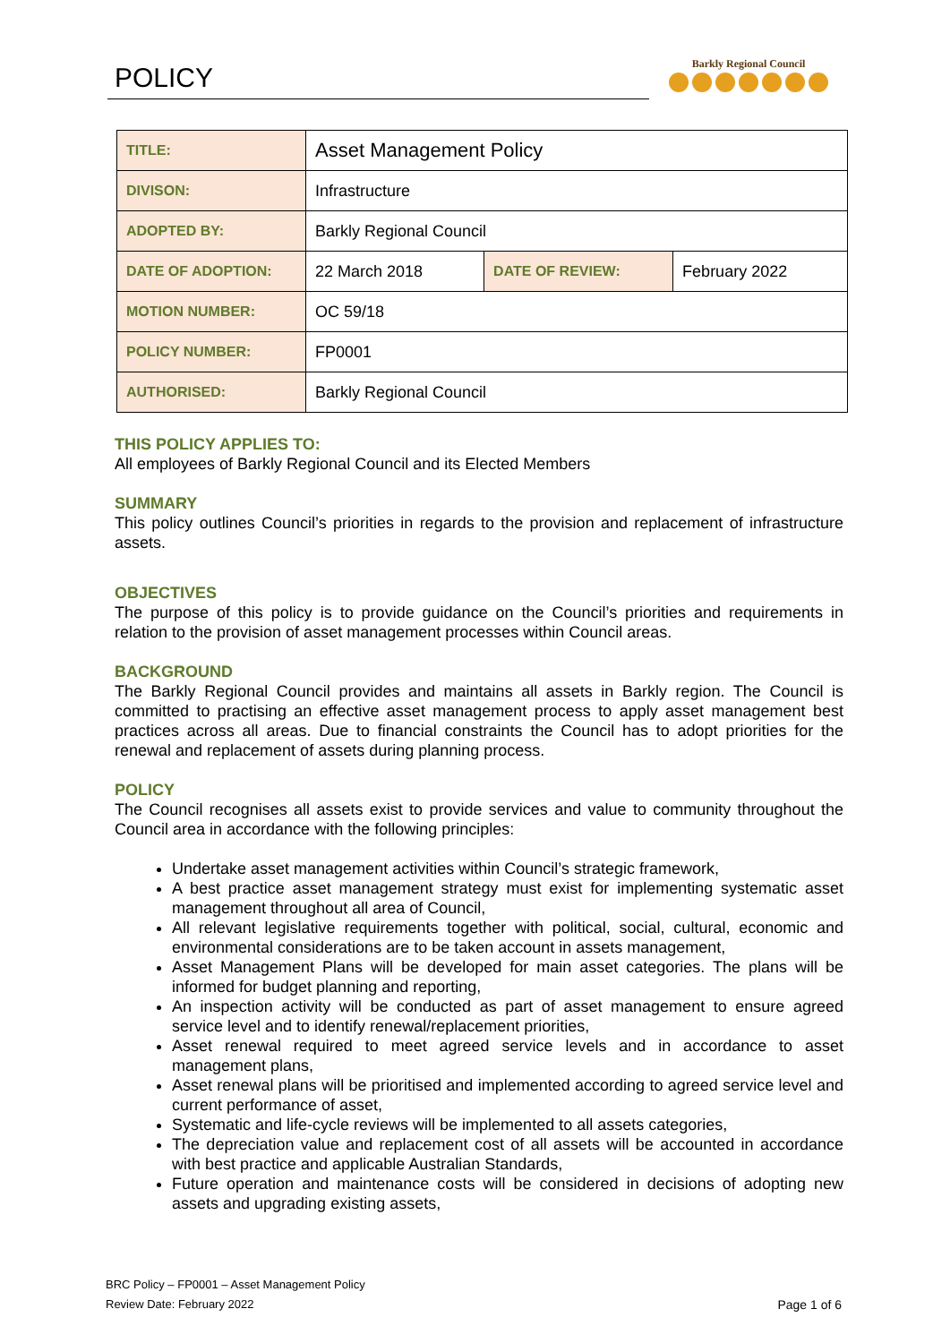POLICY Barkly Regional Council
| TITLE: | Asset Management Policy | | |
| DIVISON: | Infrastructure | | |
| ADOPTED BY: | Barkly Regional Council | | |
| DATE OF ADOPTION: | 22 March 2018 | DATE OF REVIEW: | February 2022 |
| MOTION NUMBER: | OC 59/18 | | |
| POLICY NUMBER: | FP0001 | | |
| AUTHORISED: | Barkly Regional Council | | |
THIS POLICY APPLIES TO:
All employees of Barkly Regional Council and its Elected Members
SUMMARY
This policy outlines Council’s priorities in regards to the provision and replacement of infrastructure assets.
OBJECTIVES
The purpose of this policy is to provide guidance on the Council’s priorities and requirements in relation to the provision of asset management processes within Council areas.
BACKGROUND
The Barkly Regional Council provides and maintains all assets in Barkly region. The Council is committed to practising an effective asset management process to apply asset management best practices across all areas. Due to financial constraints the Council has to adopt priorities for the renewal and replacement of assets during planning process.
POLICY
The Council recognises all assets exist to provide services and value to community throughout the Council area in accordance with the following principles:
Undertake asset management activities within Council’s strategic framework,
A best practice asset management strategy must exist for implementing systematic asset management throughout all area of Council,
All relevant legislative requirements together with political, social, cultural, economic and environmental considerations are to be taken account in assets management,
Asset Management Plans will be developed for main asset categories. The plans will be informed for budget planning and reporting,
An inspection activity will be conducted as part of asset management to ensure agreed service level and to identify renewal/replacement priorities,
Asset renewal required to meet agreed service levels and in accordance to asset management plans,
Asset renewal plans will be prioritised and implemented according to agreed service level and current performance of asset,
Systematic and life-cycle reviews will be implemented to all assets categories,
The depreciation value and replacement cost of all assets will be accounted in accordance with best practice and applicable Australian Standards,
Future operation and maintenance costs will be considered in decisions of adopting new assets and upgrading existing assets,
BRC Policy – FP0001 – Asset Management Policy
Review Date: February 2022
Page 1 of 6